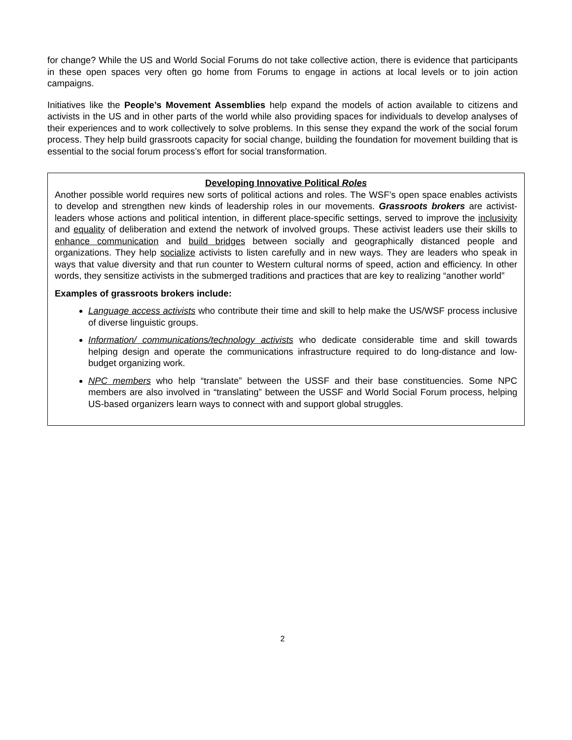for change? While the US and World Social Forums do not take collective action, there is evidence that participants in these open spaces very often go home from Forums to engage in actions at local levels or to join action campaigns.
Initiatives like the People’s Movement Assemblies help expand the models of action available to citizens and activists in the US and in other parts of the world while also providing spaces for individuals to develop analyses of their experiences and to work collectively to solve problems. In this sense they expand the work of the social forum process. They help build grassroots capacity for social change, building the foundation for movement building that is essential to the social forum process’s effort for social transformation.
Developing Innovative Political Roles
Another possible world requires new sorts of political actions and roles. The WSF’s open space enables activists to develop and strengthen new kinds of leadership roles in our movements. Grassroots brokers are activist-leaders whose actions and political intention, in different place-specific settings, served to improve the inclusivity and equality of deliberation and extend the network of involved groups. These activist leaders use their skills to enhance communication and build bridges between socially and geographically distanced people and organizations. They help socialize activists to listen carefully and in new ways. They are leaders who speak in ways that value diversity and that run counter to Western cultural norms of speed, action and efficiency. In other words, they sensitize activists in the submerged traditions and practices that are key to realizing “another world”
Examples of grassroots brokers include:
Language access activists who contribute their time and skill to help make the US/WSF process inclusive of diverse linguistic groups.
Information/ communications/technology activists who dedicate considerable time and skill towards helping design and operate the communications infrastructure required to do long-distance and low-budget organizing work.
NPC members who help “translate” between the USSF and their base constituencies. Some NPC members are also involved in “translating” between the USSF and World Social Forum process, helping US-based organizers learn ways to connect with and support global struggles.
2